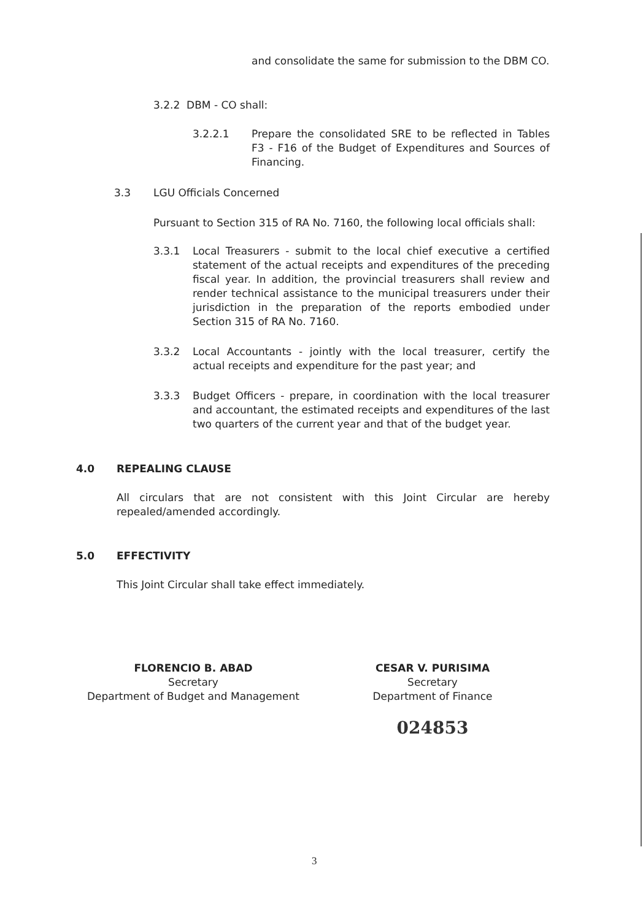and consolidate the same for submission to the DBM CO.
3.2.2 DBM - CO shall:
3.2.2.1 Prepare the consolidated SRE to be reflected in Tables F3 - F16 of the Budget of Expenditures and Sources of Financing.
3.3 LGU Officials Concerned
Pursuant to Section 315 of RA No. 7160, the following local officials shall:
3.3.1 Local Treasurers - submit to the local chief executive a certified statement of the actual receipts and expenditures of the preceding fiscal year. In addition, the provincial treasurers shall review and render technical assistance to the municipal treasurers under their jurisdiction in the preparation of the reports embodied under Section 315 of RA No. 7160.
3.3.2 Local Accountants - jointly with the local treasurer, certify the actual receipts and expenditure for the past year; and
3.3.3 Budget Officers - prepare, in coordination with the local treasurer and accountant, the estimated receipts and expenditures of the last two quarters of the current year and that of the budget year.
4.0 REPEALING CLAUSE
All circulars that are not consistent with this Joint Circular are hereby repealed/amended accordingly.
5.0 EFFECTIVITY
This Joint Circular shall take effect immediately.
FLORENCIO B. ABAD
Secretary
Department of Budget and Management
CESAR V. PURISIMA
Secretary
Department of Finance
024853
3